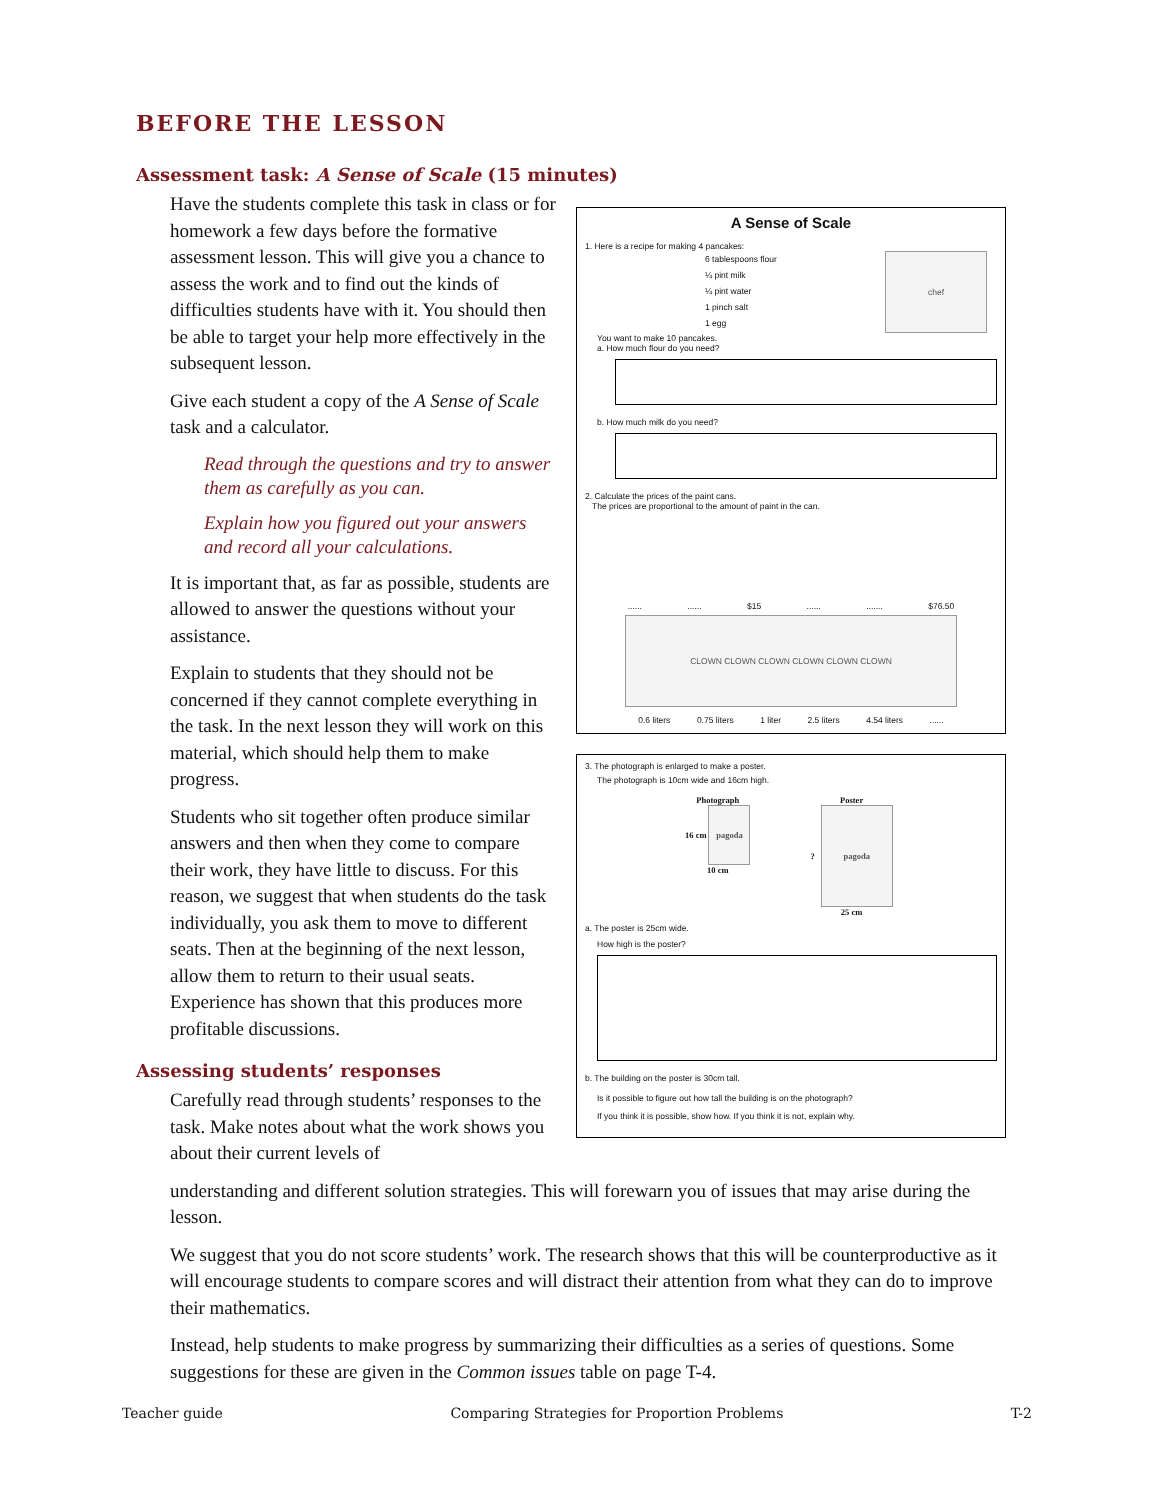BEFORE THE LESSON
Assessment task: A Sense of Scale (15 minutes)
Have the students complete this task in class or for homework a few days before the formative assessment lesson. This will give you a chance to assess the work and to find out the kinds of difficulties students have with it. You should then be able to target your help more effectively in the subsequent lesson.
Give each student a copy of the A Sense of Scale task and a calculator.
Read through the questions and try to answer them as carefully as you can.
Explain how you figured out your answers and record all your calculations.
It is important that, as far as possible, students are allowed to answer the questions without your assistance.
Explain to students that they should not be concerned if they cannot complete everything in the task. In the next lesson they will work on this material, which should help them to make progress.
Students who sit together often produce similar answers and then when they come to compare their work, they have little to discuss. For this reason, we suggest that when students do the task individually, you ask them to move to different seats. Then at the beginning of the next lesson, allow them to return to their usual seats. Experience has shown that this produces more profitable discussions.
Assessing students’ responses
Carefully read through students’ responses to the task. Make notes about what the work shows you about their current levels of
A Sense of Scale
1. Here is a recipe for making 4 pancakes:
6 tablespoons flour
¼ pint milk
¼ pint water
1 pinch salt
1 egg
chef
You want to make 10 pancakes.
a. How much flour do you need?
b. How much milk do you need?
2. Calculate the prices of the paint cans.
The prices are proportional to the amount of paint in the can.
...... ...... $15 ...... ....... $76.50
CLOWN CLOWN CLOWN CLOWN CLOWN CLOWN
0.6 liters 0.75 liters 1 liter 2.5 liters 4.54 liters ......
3. The photograph is enlarged to make a poster.
The photograph is 10cm wide and 16cm high.
Photograph
16 cm
pagoda
10 cm
Poster
?
pagoda
25 cm
a. The poster is 25cm wide.
How high is the poster?
b. The building on the poster is 30cm tall.
Is it possible to figure out how tall the building is on the photograph?
If you think it is possible, show how. If you think it is not, explain why.
understanding and different solution strategies. This will forewarn you of issues that may arise during the lesson.
We suggest that you do not score students’ work. The research shows that this will be counterproductive as it will encourage students to compare scores and will distract their attention from what they can do to improve their mathematics.
Instead, help students to make progress by summarizing their difficulties as a series of questions. Some suggestions for these are given in the Common issues table on page T-4.
Teacher guide Comparing Strategies for Proportion Problems T-2